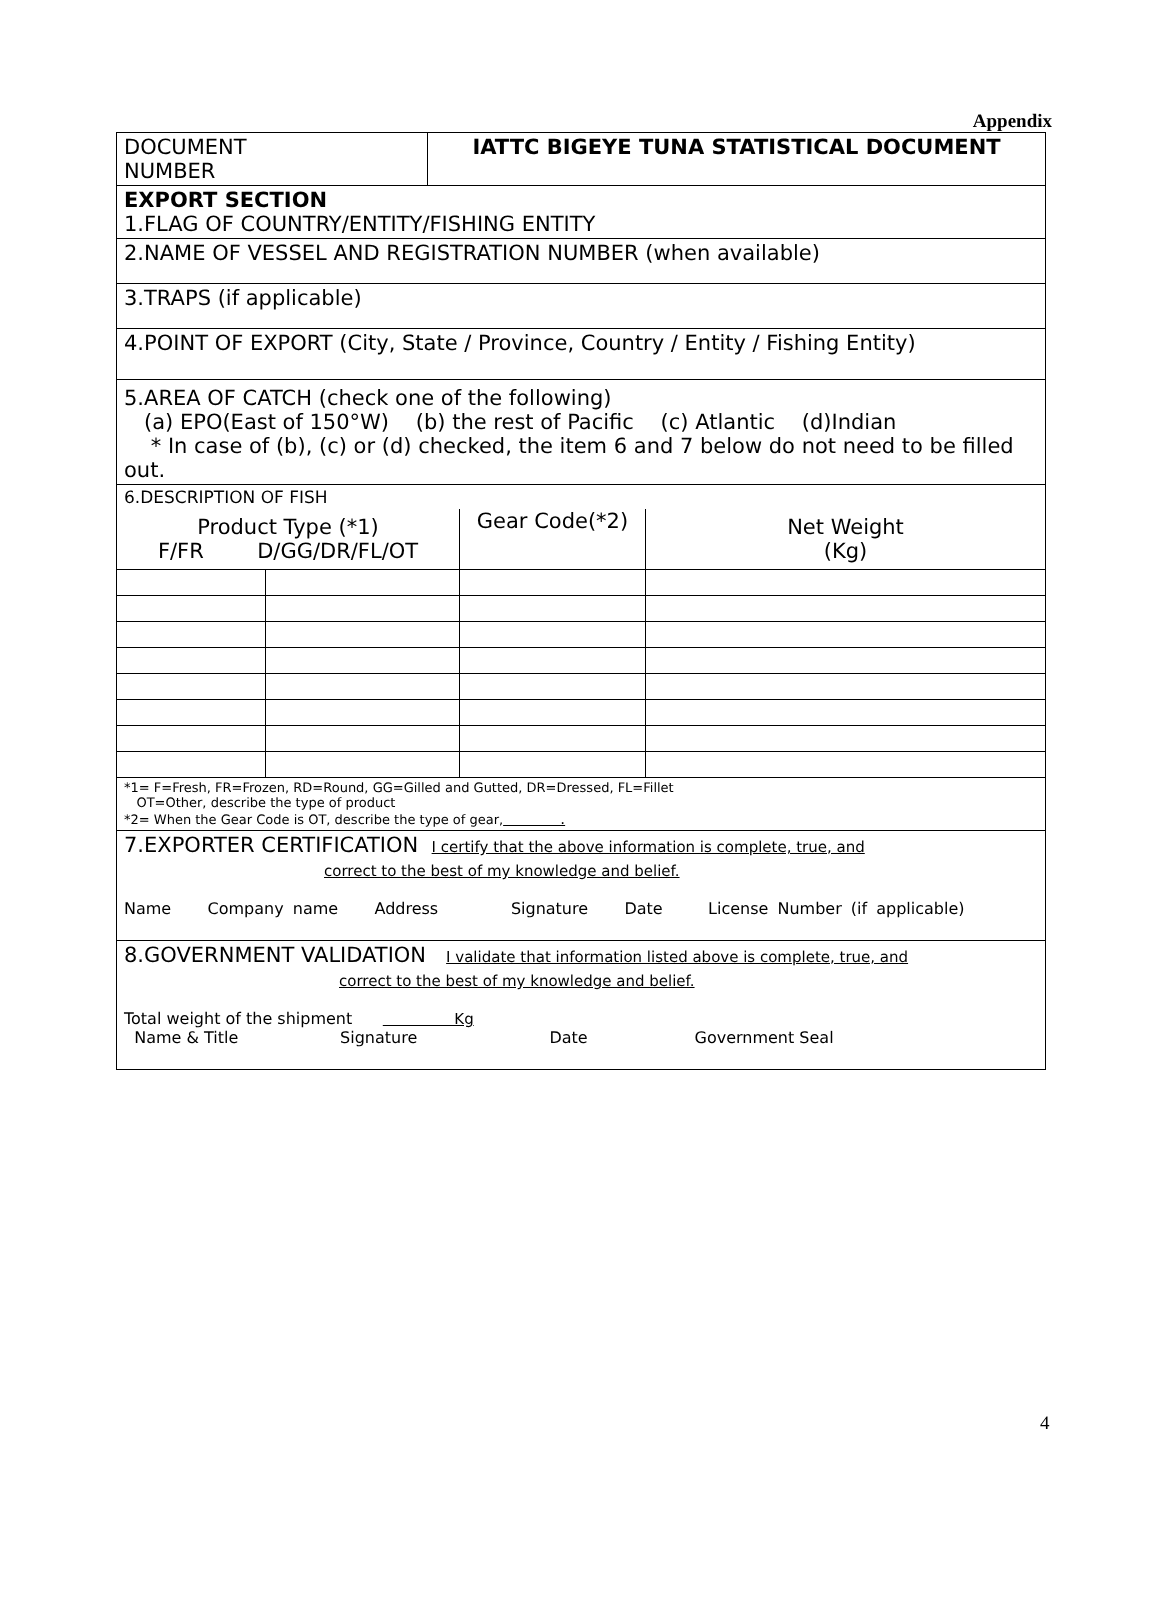Appendix
DOCUMENT
NUMBER
IATTC BIGEYE TUNA STATISTICAL DOCUMENT
EXPORT SECTION
1.FLAG OF COUNTRY/ENTITY/FISHING ENTITY
2.NAME OF VESSEL AND REGISTRATION NUMBER (when available)
3.TRAPS (if applicable)
4.POINT OF EXPORT (City, State / Province, Country / Entity / Fishing Entity)
5.AREA OF CATCH (check one of the following)
(a) EPO(East of 150°W) (b) the rest of Pacific (c) Atlantic (d)Indian
* In case of (b), (c) or (d) checked, the item 6 and 7 below do not need to be filled out.
6.DESCRIPTION OF FISH
| Product Type (*1) F/FR D/GG/DR/FL/OT | | Gear Code(*2) | Net Weight (Kg) |
*1= F=Fresh, FR=Frozen, RD=Round, GG=Gilled and Gutted, DR=Dressed, FL=Fillet
OT=Other, describe the type of product
*2= When the Gear Code is OT, describe the type of gear, .
7.EXPORTER CERTIFICATION I certify that the above information is complete, true, and
correct to the best of my knowledge and belief.
Name Company name Address Signature Date License Number (if applicable)
8.GOVERNMENT VALIDATION I validate that information listed above is complete, true, and
correct to the best of my knowledge and belief.
Total weight of the shipment Kg
Name & Title Signature Date Government Seal
4